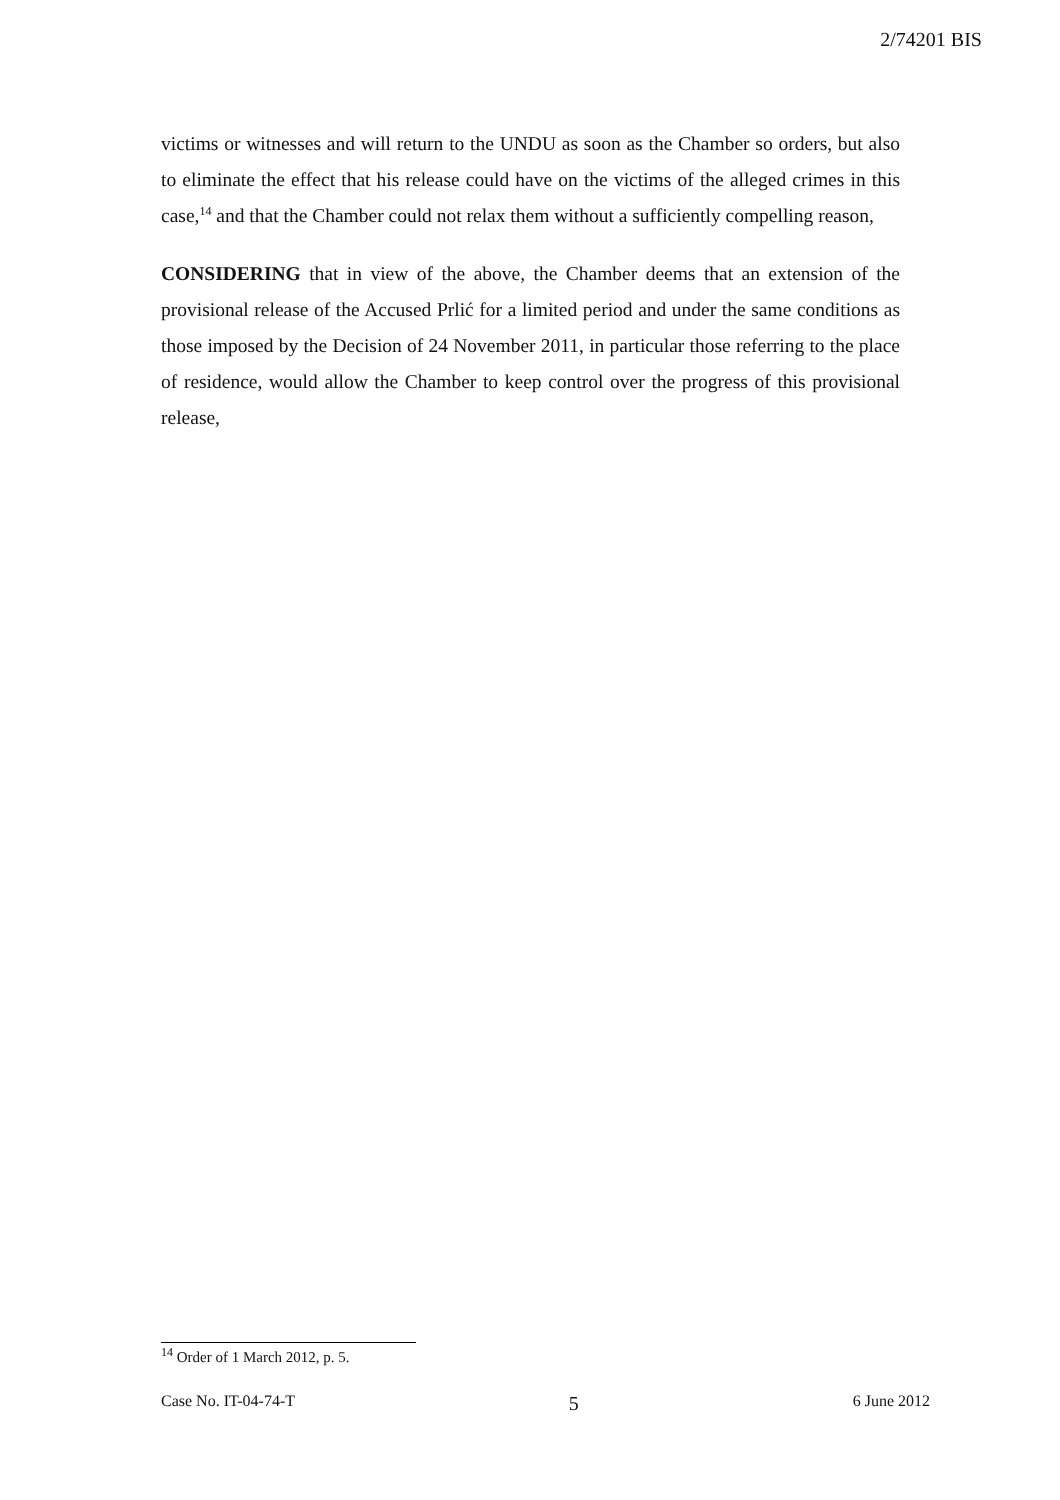2/74201 BIS
victims or witnesses and will return to the UNDU as soon as the Chamber so orders, but also to eliminate the effect that his release could have on the victims of the alleged crimes in this case,<sup>14</sup> and that the Chamber could not relax them without a sufficiently compelling reason,
CONSIDERING that in view of the above, the Chamber deems that an extension of the provisional release of the Accused Prlić for a limited period and under the same conditions as those imposed by the Decision of 24 November 2011, in particular those referring to the place of residence, would allow the Chamber to keep control over the progress of this provisional release,
<sup>14</sup> Order of 1 March 2012, p. 5.
Case No. IT-04-74-T 5 6 June 2012